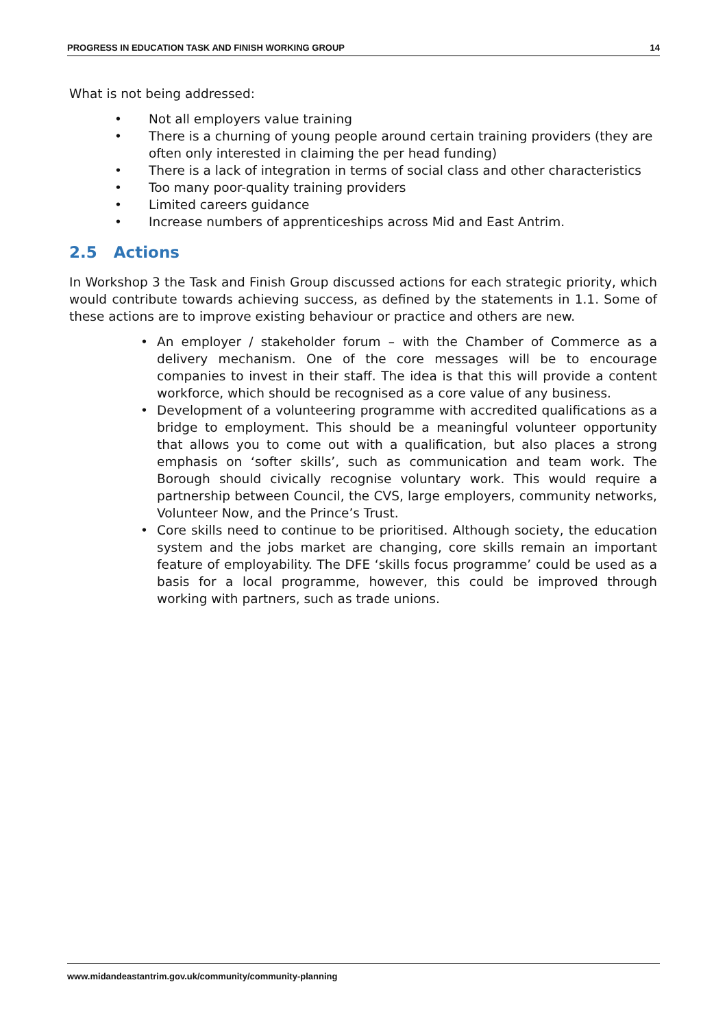PROGRESS IN EDUCATION TASK AND FINISH WORKING GROUP 14
What is not being addressed:
• Not all employers value training
• There is a churning of young people around certain training providers (they are often only interested in claiming the per head funding)
• There is a lack of integration in terms of social class and other characteristics
• Too many poor-quality training providers
• Limited careers guidance
• Increase numbers of apprenticeships across Mid and East Antrim.
2.5 Actions
In Workshop 3 the Task and Finish Group discussed actions for each strategic priority, which would contribute towards achieving success, as defined by the statements in 1.1. Some of these actions are to improve existing behaviour or practice and others are new.
• An employer / stakeholder forum – with the Chamber of Commerce as a delivery mechanism. One of the core messages will be to encourage companies to invest in their staff. The idea is that this will provide a content workforce, which should be recognised as a core value of any business.
• Development of a volunteering programme with accredited qualifications as a bridge to employment. This should be a meaningful volunteer opportunity that allows you to come out with a qualification, but also places a strong emphasis on ‘softer skills’, such as communication and team work. The Borough should civically recognise voluntary work. This would require a partnership between Council, the CVS, large employers, community networks, Volunteer Now, and the Prince’s Trust.
• Core skills need to continue to be prioritised. Although society, the education system and the jobs market are changing, core skills remain an important feature of employability. The DFE ‘skills focus programme’ could be used as a basis for a local programme, however, this could be improved through working with partners, such as trade unions.
www.midandeastantrim.gov.uk/community/community-planning